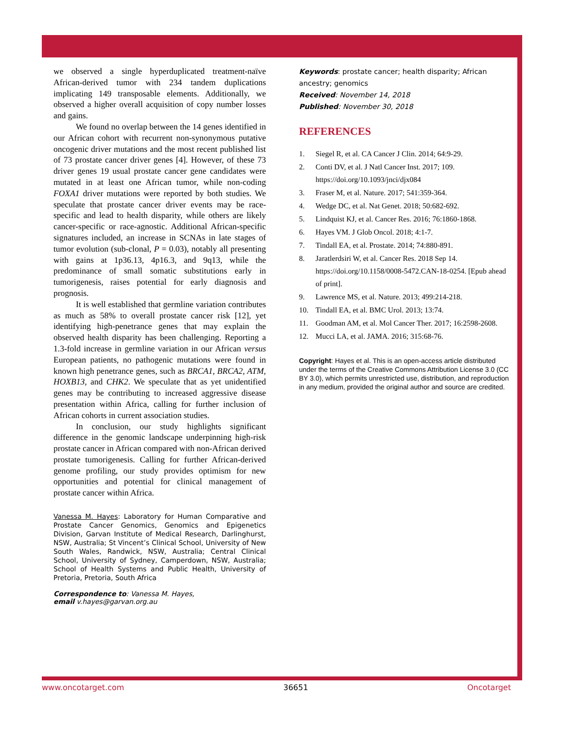we observed a single hyperduplicated treatment-naïve African-derived tumor with 234 tandem duplications implicating 149 transposable elements. Additionally, we observed a higher overall acquisition of copy number losses and gains.
We found no overlap between the 14 genes identified in our African cohort with recurrent non-synonymous putative oncogenic driver mutations and the most recent published list of 73 prostate cancer driver genes [4]. However, of these 73 driver genes 19 usual prostate cancer gene candidates were mutated in at least one African tumor, while non-coding FOXA1 driver mutations were reported by both studies. We speculate that prostate cancer driver events may be race-specific and lead to health disparity, while others are likely cancer-specific or race-agnostic. Additional African-specific signatures included, an increase in SCNAs in late stages of tumor evolution (sub-clonal, P = 0.03), notably all presenting with gains at 1p36.13, 4p16.3, and 9q13, while the predominance of small somatic substitutions early in tumorigenesis, raises potential for early diagnosis and prognosis.
It is well established that germline variation contributes as much as 58% to overall prostate cancer risk [12], yet identifying high-penetrance genes that may explain the observed health disparity has been challenging. Reporting a 1.3-fold increase in germline variation in our African versus European patients, no pathogenic mutations were found in known high penetrance genes, such as BRCA1, BRCA2, ATM, HOXB13, and CHK2. We speculate that as yet unidentified genes may be contributing to increased aggressive disease presentation within Africa, calling for further inclusion of African cohorts in current association studies.
In conclusion, our study highlights significant difference in the genomic landscape underpinning high-risk prostate cancer in African compared with non-African derived prostate tumorigenesis. Calling for further African-derived genome profiling, our study provides optimism for new opportunities and potential for clinical management of prostate cancer within Africa.
Vanessa M. Hayes: Laboratory for Human Comparative and Prostate Cancer Genomics, Genomics and Epigenetics Division, Garvan Institute of Medical Research, Darlinghurst, NSW, Australia; St Vincent’s Clinical School, University of New South Wales, Randwick, NSW, Australia; Central Clinical School, University of Sydney, Camperdown, NSW, Australia; School of Health Systems and Public Health, University of Pretoria, Pretoria, South Africa
Correspondence to: Vanessa M. Hayes,
email v.hayes@garvan.org.au
Keywords: prostate cancer; health disparity; African ancestry; genomics
Received: November 14, 2018
Published: November 30, 2018
REFERENCES
1. Siegel R, et al. CA Cancer J Clin. 2014; 64:9-29.
2. Conti DV, et al. J Natl Cancer Inst. 2017; 109. https://doi.org/10.1093/jnci/djx084
3. Fraser M, et al. Nature. 2017; 541:359-364.
4. Wedge DC, et al. Nat Genet. 2018; 50:682-692.
5. Lindquist KJ, et al. Cancer Res. 2016; 76:1860-1868.
6. Hayes VM. J Glob Oncol. 2018; 4:1-7.
7. Tindall EA, et al. Prostate. 2014; 74:880-891.
8. Jaratlerdsiri W, et al. Cancer Res. 2018 Sep 14. https://doi.org/10.1158/0008-5472.CAN-18-0254. [Epub ahead of print].
9. Lawrence MS, et al. Nature. 2013; 499:214-218.
10. Tindall EA, et al. BMC Urol. 2013; 13:74.
11. Goodman AM, et al. Mol Cancer Ther. 2017; 16:2598-2608.
12. Mucci LA, et al. JAMA. 2016; 315:68-76.
Copyright: Hayes et al. This is an open-access article distributed under the terms of the Creative Commons Attribution License 3.0 (CC BY 3.0), which permits unrestricted use, distribution, and reproduction in any medium, provided the original author and source are credited.
www.oncotarget.com 36651 Oncotarget